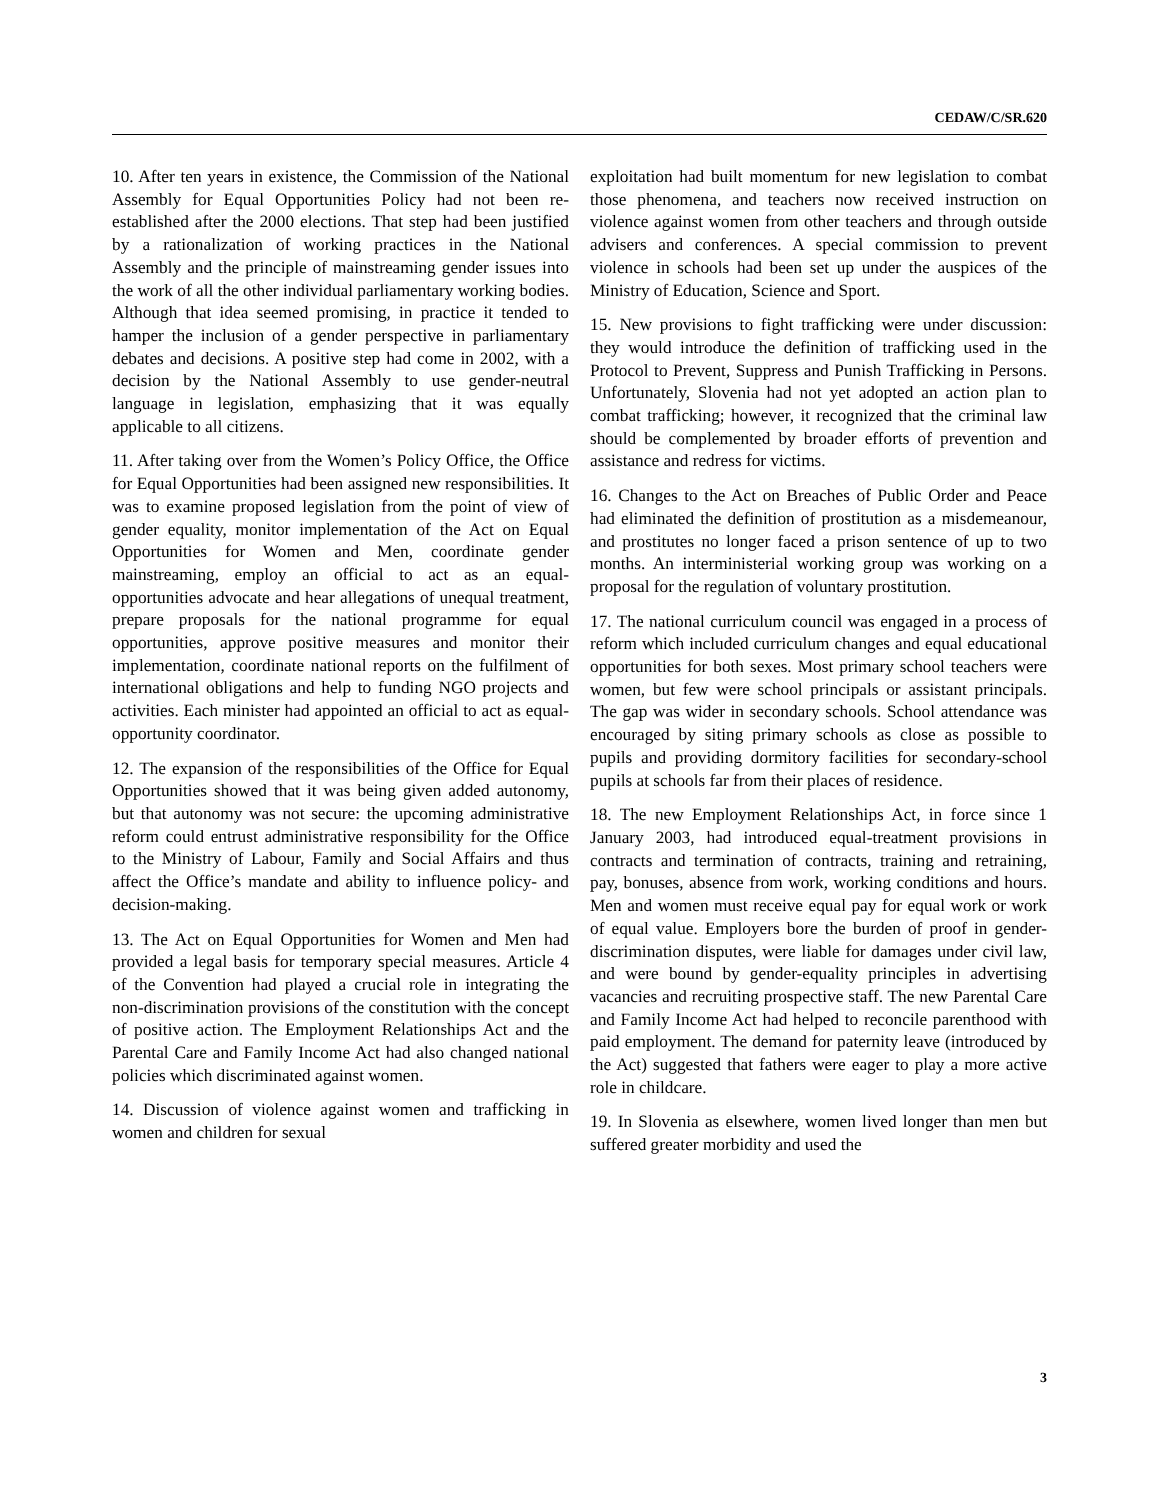CEDAW/C/SR.620
10. After ten years in existence, the Commission of the National Assembly for Equal Opportunities Policy had not been re-established after the 2000 elections. That step had been justified by a rationalization of working practices in the National Assembly and the principle of mainstreaming gender issues into the work of all the other individual parliamentary working bodies. Although that idea seemed promising, in practice it tended to hamper the inclusion of a gender perspective in parliamentary debates and decisions. A positive step had come in 2002, with a decision by the National Assembly to use gender-neutral language in legislation, emphasizing that it was equally applicable to all citizens.
11. After taking over from the Women’s Policy Office, the Office for Equal Opportunities had been assigned new responsibilities. It was to examine proposed legislation from the point of view of gender equality, monitor implementation of the Act on Equal Opportunities for Women and Men, coordinate gender mainstreaming, employ an official to act as an equal-opportunities advocate and hear allegations of unequal treatment, prepare proposals for the national programme for equal opportunities, approve positive measures and monitor their implementation, coordinate national reports on the fulfilment of international obligations and help to funding NGO projects and activities. Each minister had appointed an official to act as equal-opportunity coordinator.
12. The expansion of the responsibilities of the Office for Equal Opportunities showed that it was being given added autonomy, but that autonomy was not secure: the upcoming administrative reform could entrust administrative responsibility for the Office to the Ministry of Labour, Family and Social Affairs and thus affect the Office’s mandate and ability to influence policy- and decision-making.
13. The Act on Equal Opportunities for Women and Men had provided a legal basis for temporary special measures. Article 4 of the Convention had played a crucial role in integrating the non-discrimination provisions of the constitution with the concept of positive action. The Employment Relationships Act and the Parental Care and Family Income Act had also changed national policies which discriminated against women.
14. Discussion of violence against women and trafficking in women and children for sexual
exploitation had built momentum for new legislation to combat those phenomena, and teachers now received instruction on violence against women from other teachers and through outside advisers and conferences. A special commission to prevent violence in schools had been set up under the auspices of the Ministry of Education, Science and Sport.
15. New provisions to fight trafficking were under discussion: they would introduce the definition of trafficking used in the Protocol to Prevent, Suppress and Punish Trafficking in Persons. Unfortunately, Slovenia had not yet adopted an action plan to combat trafficking; however, it recognized that the criminal law should be complemented by broader efforts of prevention and assistance and redress for victims.
16. Changes to the Act on Breaches of Public Order and Peace had eliminated the definition of prostitution as a misdemeanour, and prostitutes no longer faced a prison sentence of up to two months. An interministerial working group was working on a proposal for the regulation of voluntary prostitution.
17. The national curriculum council was engaged in a process of reform which included curriculum changes and equal educational opportunities for both sexes. Most primary school teachers were women, but few were school principals or assistant principals. The gap was wider in secondary schools. School attendance was encouraged by siting primary schools as close as possible to pupils and providing dormitory facilities for secondary-school pupils at schools far from their places of residence.
18. The new Employment Relationships Act, in force since 1 January 2003, had introduced equal-treatment provisions in contracts and termination of contracts, training and retraining, pay, bonuses, absence from work, working conditions and hours. Men and women must receive equal pay for equal work or work of equal value. Employers bore the burden of proof in gender-discrimination disputes, were liable for damages under civil law, and were bound by gender-equality principles in advertising vacancies and recruiting prospective staff. The new Parental Care and Family Income Act had helped to reconcile parenthood with paid employment. The demand for paternity leave (introduced by the Act) suggested that fathers were eager to play a more active role in childcare.
19. In Slovenia as elsewhere, women lived longer than men but suffered greater morbidity and used the
3